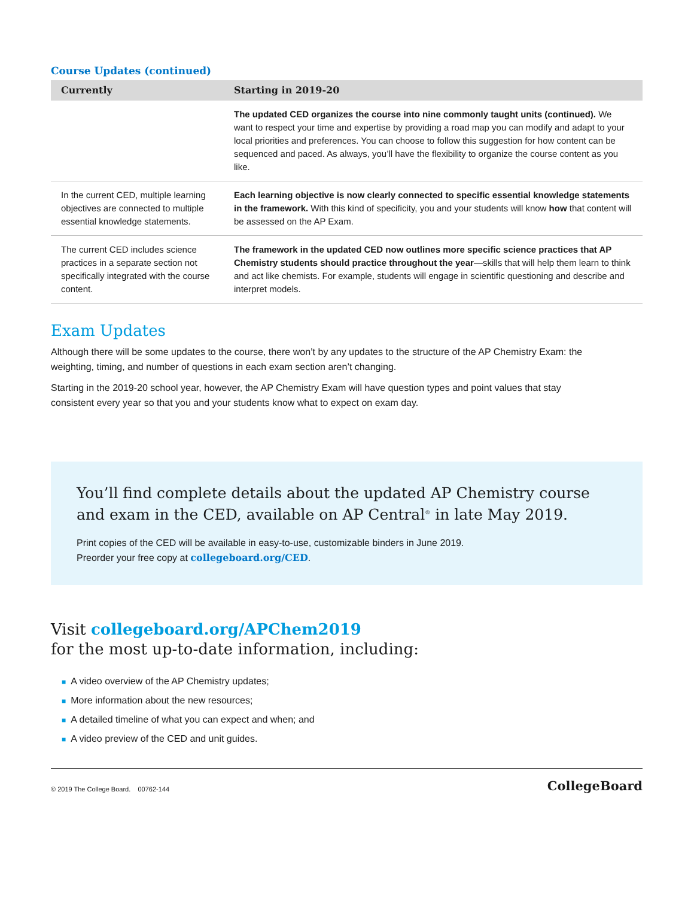Course Updates (continued)
| Currently | Starting in 2019-20 |
| --- | --- |
| | The updated CED organizes the course into nine commonly taught units (continued). We want to respect your time and expertise by providing a road map you can modify and adapt to your local priorities and preferences. You can choose to follow this suggestion for how content can be sequenced and paced. As always, you’ll have the flexibility to organize the course content as you like. |
| In the current CED, multiple learning objectives are connected to multiple essential knowledge statements. | Each learning objective is now clearly connected to specific essential knowledge statements in the framework. With this kind of specificity, you and your students will know how that content will be assessed on the AP Exam. |
| The current CED includes science practices in a separate section not specifically integrated with the course content. | The framework in the updated CED now outlines more specific science practices that AP Chemistry students should practice throughout the year —skills that will help them learn to think and act like chemists. For example, students will engage in scientific questioning and describe and interpret models. |
Exam Updates
Although there will be some updates to the course, there won’t by any updates to the structure of the AP Chemistry Exam: the weighting, timing, and number of questions in each exam section aren’t changing.
Starting in the 2019-20 school year, however, the AP Chemistry Exam will have question types and point values that stay consistent every year so that you and your students know what to expect on exam day.
You’ll find complete details about the updated AP Chemistry course
and exam in the CED, available on AP Central<sup>®</sup> in late May 2019.
Print copies of the CED will be available in easy-to-use, customizable binders in June 2019.
Preorder your free copy at collegeboard.org/CED.
Visit collegeboard.org/APChem2019
for the most up-to-date information, including:
■ A video overview of the AP Chemistry updates;
■ More information about the new resources;
■ A detailed timeline of what you can expect and when; and
■ A video preview of the CED and unit guides.
© 2019 The College Board. 00762-144
CollegeBoard